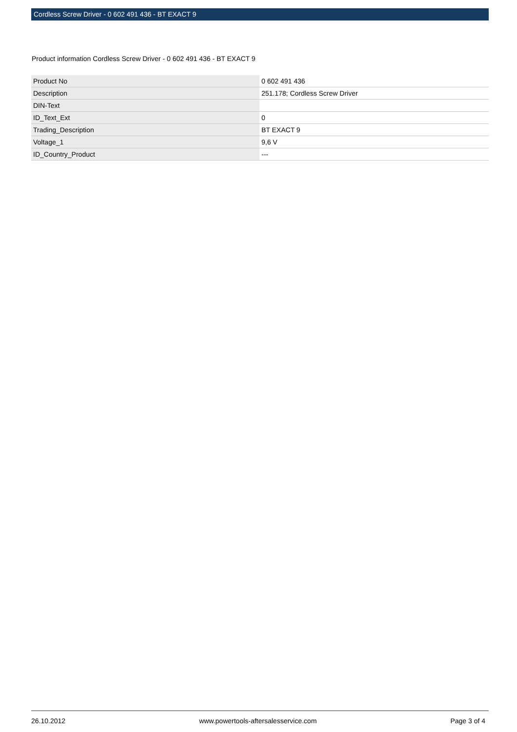Cordless Screw Driver - 0 602 491 436 - BT EXACT 9
Product information Cordless Screw Driver - 0 602 491 436 - BT EXACT 9
| Product No | 0 602 491 436 |
| Description | 251.178; Cordless Screw Driver |
| DIN-Text | |
| ID_Text_Ext | 0 |
| Trading_Description | BT EXACT 9 |
| Voltage_1 | 9,6 V |
| ID_Country_Product | --- |
26.10.2012 www.powertools-aftersalesservice.com Page 3 of 4